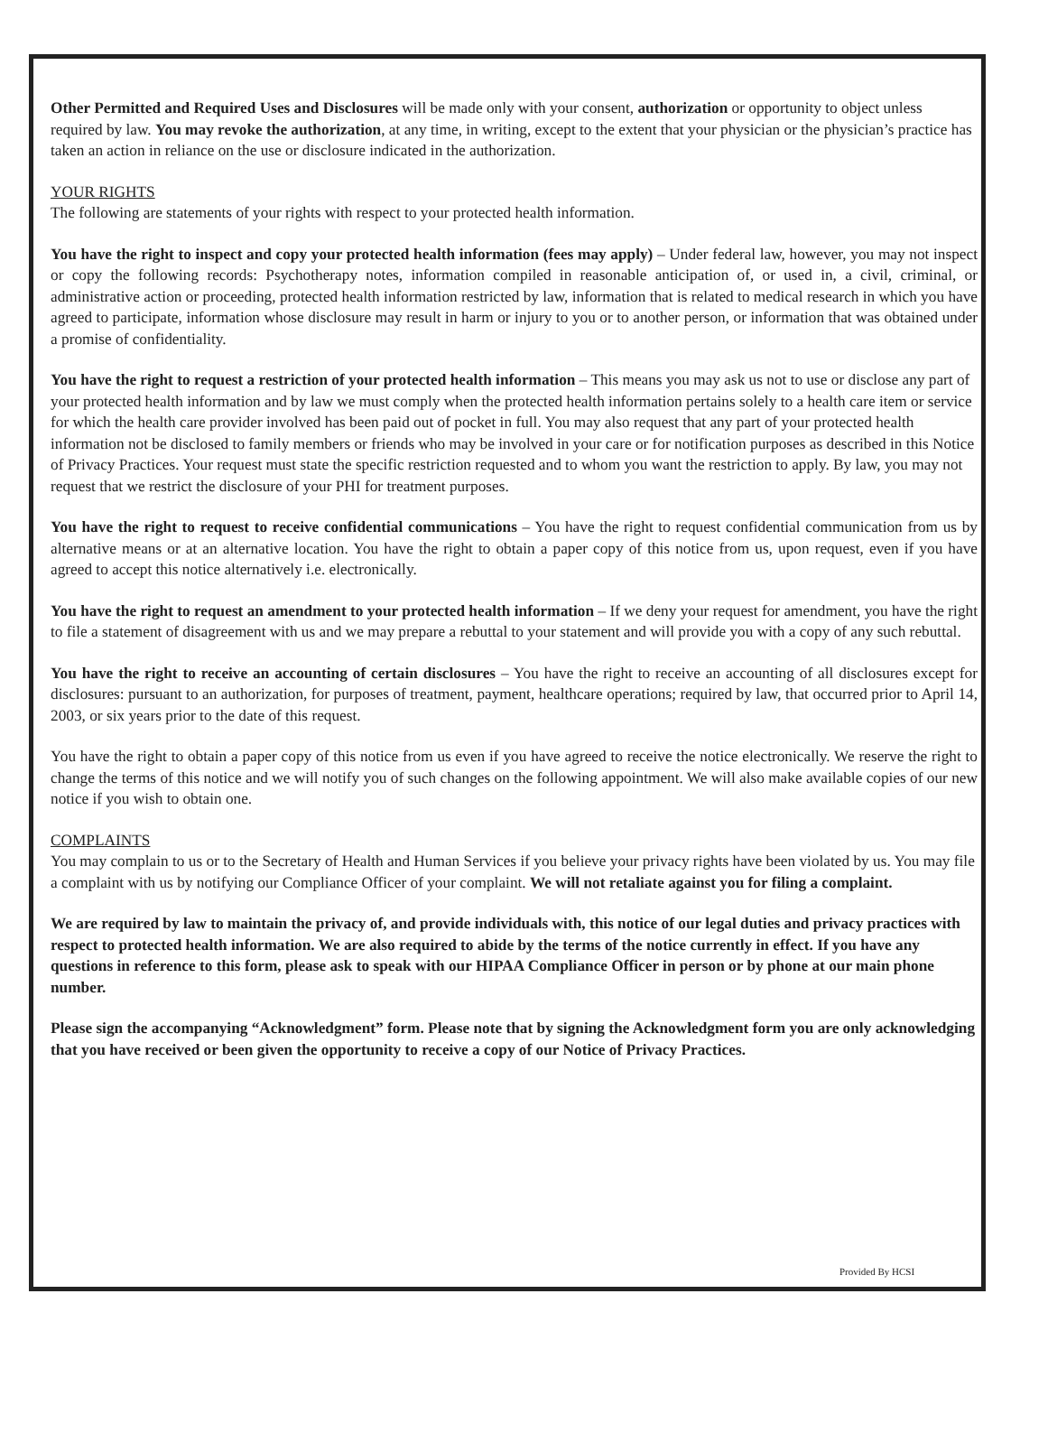Other Permitted and Required Uses and Disclosures will be made only with your consent, authorization or opportunity to object unless required by law. You may revoke the authorization, at any time, in writing, except to the extent that your physician or the physician’s practice has taken an action in reliance on the use or disclosure indicated in the authorization.
YOUR RIGHTS
The following are statements of your rights with respect to your protected health information.
You have the right to inspect and copy your protected health information (fees may apply) – Under federal law, however, you may not inspect or copy the following records: Psychotherapy notes, information compiled in reasonable anticipation of, or used in, a civil, criminal, or administrative action or proceeding, protected health information restricted by law, information that is related to medical research in which you have agreed to participate, information whose disclosure may result in harm or injury to you or to another person, or information that was obtained under a promise of confidentiality.
You have the right to request a restriction of your protected health information – This means you may ask us not to use or disclose any part of your protected health information and by law we must comply when the protected health information pertains solely to a health care item or service for which the health care provider involved has been paid out of pocket in full. You may also request that any part of your protected health information not be disclosed to family members or friends who may be involved in your care or for notification purposes as described in this Notice of Privacy Practices. Your request must state the specific restriction requested and to whom you want the restriction to apply. By law, you may not request that we restrict the disclosure of your PHI for treatment purposes.
You have the right to request to receive confidential communications – You have the right to request confidential communication from us by alternative means or at an alternative location. You have the right to obtain a paper copy of this notice from us, upon request, even if you have agreed to accept this notice alternatively i.e. electronically.
You have the right to request an amendment to your protected health information – If we deny your request for amendment, you have the right to file a statement of disagreement with us and we may prepare a rebuttal to your statement and will provide you with a copy of any such rebuttal.
You have the right to receive an accounting of certain disclosures – You have the right to receive an accounting of all disclosures except for disclosures: pursuant to an authorization, for purposes of treatment, payment, healthcare operations; required by law, that occurred prior to April 14, 2003, or six years prior to the date of this request.
You have the right to obtain a paper copy of this notice from us even if you have agreed to receive the notice electronically. We reserve the right to change the terms of this notice and we will notify you of such changes on the following appointment. We will also make available copies of our new notice if you wish to obtain one.
COMPLAINTS
You may complain to us or to the Secretary of Health and Human Services if you believe your privacy rights have been violated by us. You may file a complaint with us by notifying our Compliance Officer of your complaint. We will not retaliate against you for filing a complaint.
We are required by law to maintain the privacy of, and provide individuals with, this notice of our legal duties and privacy practices with respect to protected health information. We are also required to abide by the terms of the notice currently in effect. If you have any questions in reference to this form, please ask to speak with our HIPAA Compliance Officer in person or by phone at our main phone number.
Please sign the accompanying “Acknowledgment” form. Please note that by signing the Acknowledgment form you are only acknowledging that you have received or been given the opportunity to receive a copy of our Notice of Privacy Practices.
Provided By HCSI